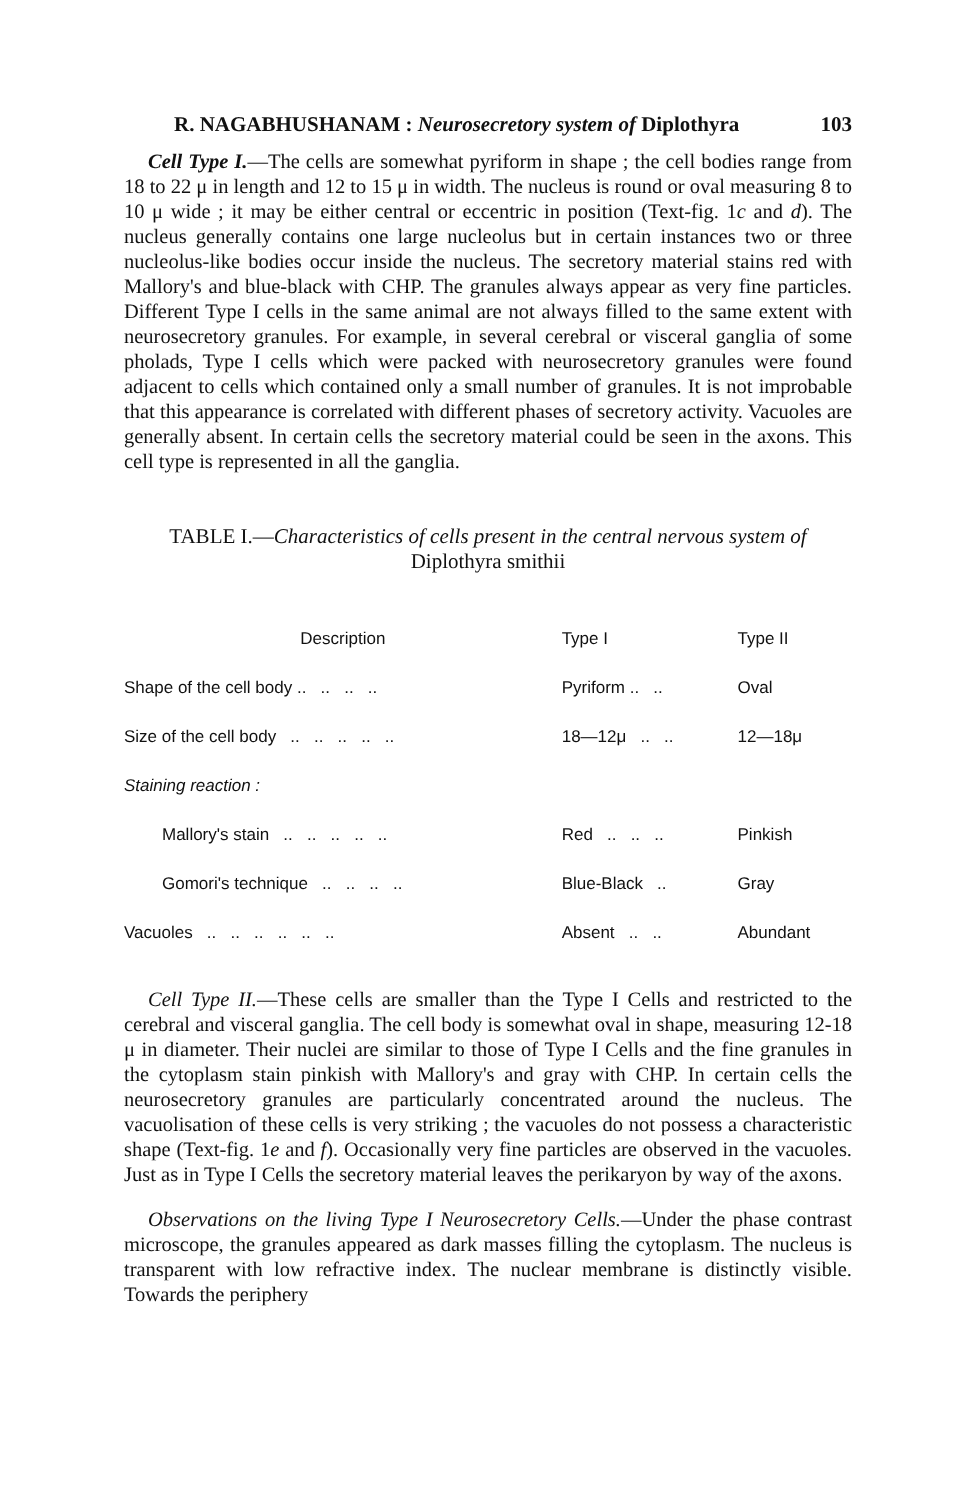R. NAGABHUSHANAM : Neurosecretory system of Diplothyra 103
Cell Type I.—The cells are somewhat pyriform in shape ; the cell bodies range from 18 to 22 μ in length and 12 to 15 μ in width. The nucleus is round or oval measuring 8 to 10 μ wide ; it may be either central or eccentric in position (Text-fig. 1c and d). The nucleus generally contains one large nucleolus but in certain instances two or three nucleolus-like bodies occur inside the nucleus. The secretory material stains red with Mallory's and blue-black with CHP. The granules always appear as very fine particles. Different Type I cells in the same animal are not always filled to the same extent with neurosecretory granules. For example, in several cerebral or visceral ganglia of some pholads, Type I cells which were packed with neurosecretory granules were found adjacent to cells which contained only a small number of granules. It is not improbable that this appearance is correlated with different phases of secretory activity. Vacuoles are generally absent. In certain cells the secretory material could be seen in the axons. This cell type is represented in all the ganglia.
TABLE I.—Characteristics of cells present in the central nervous system of
Diplothyra smithii
| Description | Type I | Type II |
| --- | --- | --- |
| Shape of the cell body .. .. .. .. | Pyriform .. .. | Oval |
| Size of the cell body .. .. .. .. .. | 18—12μ .. .. | 12—18μ |
| Staining reaction : | | |
| Mallory's stain .. .. .. .. .. | Red .. .. .. | Pinkish |
| Gomori's technique .. .. .. .. | Blue-Black .. | Gray |
| Vacuoles .. .. .. .. .. .. | Absent .. .. | Abundant |
Cell Type II.—These cells are smaller than the Type I Cells and restricted to the cerebral and visceral ganglia. The cell body is somewhat oval in shape, measuring 12-18 μ in diameter. Their nuclei are similar to those of Type I Cells and the fine granules in the cytoplasm stain pinkish with Mallory's and gray with CHP. In certain cells the neurosecretory granules are particularly concentrated around the nucleus. The vacuolisation of these cells is very striking ; the vacuoles do not possess a characteristic shape (Text-fig. 1e and f). Occasionally very fine particles are observed in the vacuoles. Just as in Type I Cells the secretory material leaves the perikaryon by way of the axons.
Observations on the living Type I Neurosecretory Cells.—Under the phase contrast microscope, the granules appeared as dark masses filling the cytoplasm. The nucleus is transparent with low refractive index. The nuclear membrane is distinctly visible. Towards the periphery